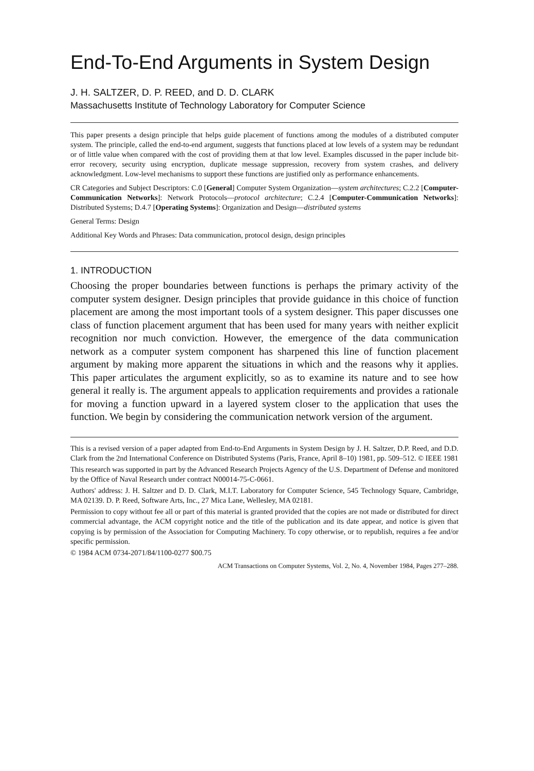End-To-End Arguments in System Design
J. H. SALTZER, D. P. REED, and D. D. CLARK
Massachusetts Institute of Technology Laboratory for Computer Science
This paper presents a design principle that helps guide placement of functions among the modules of a distributed computer system. The principle, called the end-to-end argument, suggests that functions placed at low levels of a system may be redundant or of little value when compared with the cost of providing them at that low level. Examples discussed in the paper include bit-error recovery, security using encryption, duplicate message suppression, recovery from system crashes, and delivery acknowledgment. Low-level mechanisms to support these functions are justified only as performance enhancements.
CR Categories and Subject Descriptors: C.0 [General] Computer System Organization—system architectures; C.2.2 [Computer-Communication Networks]: Network Protocols—protocol architecture; C.2.4 [Computer-Communication Networks]: Distributed Systems; D.4.7 [Operating Systems]: Organization and Design—distributed systems
General Terms: Design
Additional Key Words and Phrases: Data communication, protocol design, design principles
1. INTRODUCTION
Choosing the proper boundaries between functions is perhaps the primary activity of the computer system designer. Design principles that provide guidance in this choice of function placement are among the most important tools of a system designer. This paper discusses one class of function placement argument that has been used for many years with neither explicit recognition nor much conviction. However, the emergence of the data communication network as a computer system component has sharpened this line of function placement argument by making more apparent the situations in which and the reasons why it applies. This paper articulates the argument explicitly, so as to examine its nature and to see how general it really is. The argument appeals to application requirements and provides a rationale for moving a function upward in a layered system closer to the application that uses the function. We begin by considering the communication network version of the argument.
This is a revised version of a paper adapted from End-to-End Arguments in System Design by J. H. Saltzer, D.P. Reed, and D.D. Clark from the 2nd International Conference on Distributed Systems (Paris, France, April 8–10) 1981, pp. 509–512. © IEEE 1981
This research was supported in part by the Advanced Research Projects Agency of the U.S. Department of Defense and monitored by the Office of Naval Research under contract N00014-75-C-0661.
Authors' address: J. H. Saltzer and D. D. Clark, M.I.T. Laboratory for Computer Science, 545 Technology Square, Cambridge, MA 02139. D. P. Reed, Software Arts, Inc., 27 Mica Lane, Wellesley, MA 02181.
Permission to copy without fee all or part of this material is granted provided that the copies are not made or distributed for direct commercial advantage, the ACM copyright notice and the title of the publication and its date appear, and notice is given that copying is by permission of the Association for Computing Machinery. To copy otherwise, or to republish, requires a fee and/or specific permission.
© 1984 ACM 0734-2071/84/1100-0277 $00.75
ACM Transactions on Computer Systems, Vol. 2, No. 4, November 1984, Pages 277–288.